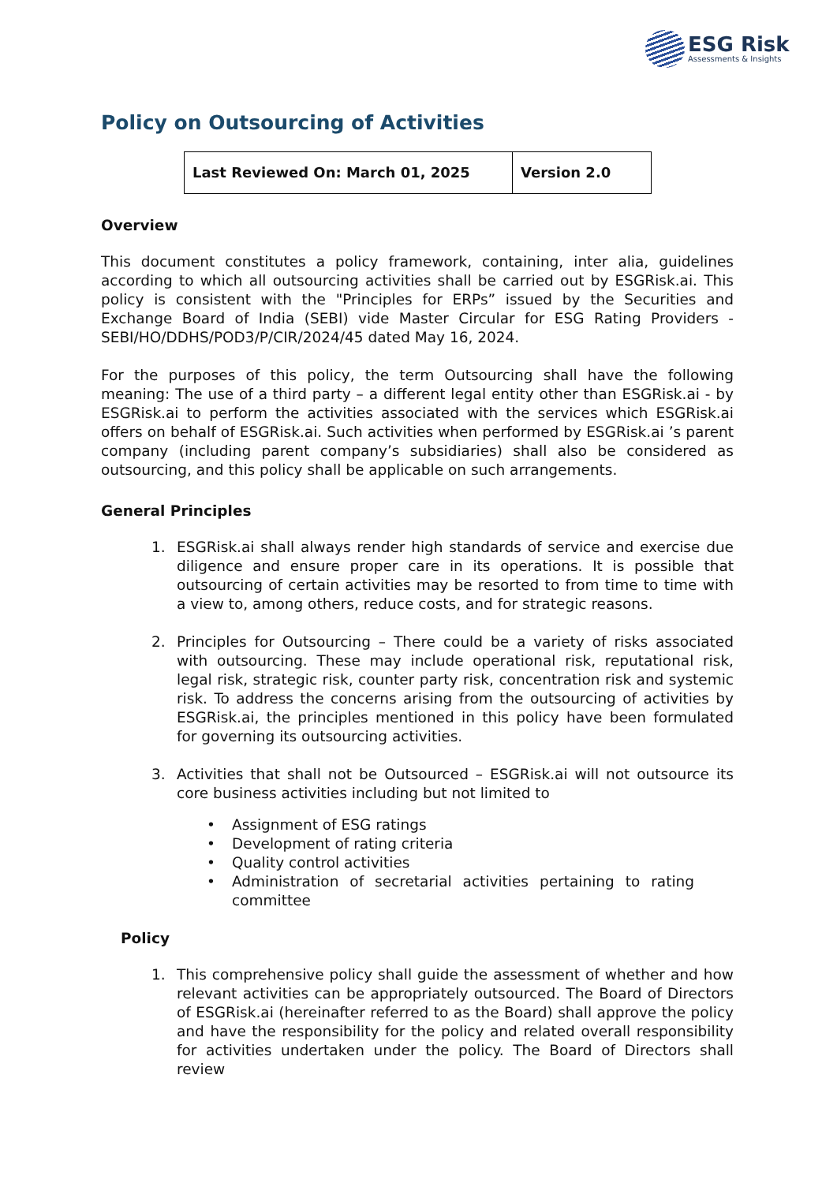ESG Risk
Assessments & Insights
Policy on Outsourcing of Activities
| Last Reviewed On: March 01, 2025 | Version 2.0 |
Overview
This document constitutes a policy framework, containing, inter alia, guidelines according to which all outsourcing activities shall be carried out by ESGRisk.ai. This policy is consistent with the "Principles for ERPs” issued by the Securities and Exchange Board of India (SEBI) vide Master Circular for ESG Rating Providers - SEBI/HO/DDHS/POD3/P/CIR/2024/45 dated May 16, 2024.
For the purposes of this policy, the term Outsourcing shall have the following meaning: The use of a third party – a different legal entity other than ESGRisk.ai - by ESGRisk.ai to perform the activities associated with the services which ESGRisk.ai offers on behalf of ESGRisk.ai. Such activities when performed by ESGRisk.ai ’s parent company (including parent company’s subsidiaries) shall also be considered as outsourcing, and this policy shall be applicable on such arrangements.
General Principles
1. ESGRisk.ai shall always render high standards of service and exercise due diligence and ensure proper care in its operations. It is possible that outsourcing of certain activities may be resorted to from time to time with a view to, among others, reduce costs, and for strategic reasons.
2. Principles for Outsourcing – There could be a variety of risks associated with outsourcing. These may include operational risk, reputational risk, legal risk, strategic risk, counter party risk, concentration risk and systemic risk. To address the concerns arising from the outsourcing of activities by ESGRisk.ai, the principles mentioned in this policy have been formulated for governing its outsourcing activities.
3. Activities that shall not be Outsourced – ESGRisk.ai will not outsource its core business activities including but not limited to
• Assignment of ESG ratings
• Development of rating criteria
• Quality control activities
• Administration of secretarial activities pertaining to rating committee
Policy
1. This comprehensive policy shall guide the assessment of whether and how relevant activities can be appropriately outsourced. The Board of Directors of ESGRisk.ai (hereinafter referred to as the Board) shall approve the policy and have the responsibility for the policy and related overall responsibility for activities undertaken under the policy. The Board of Directors shall review